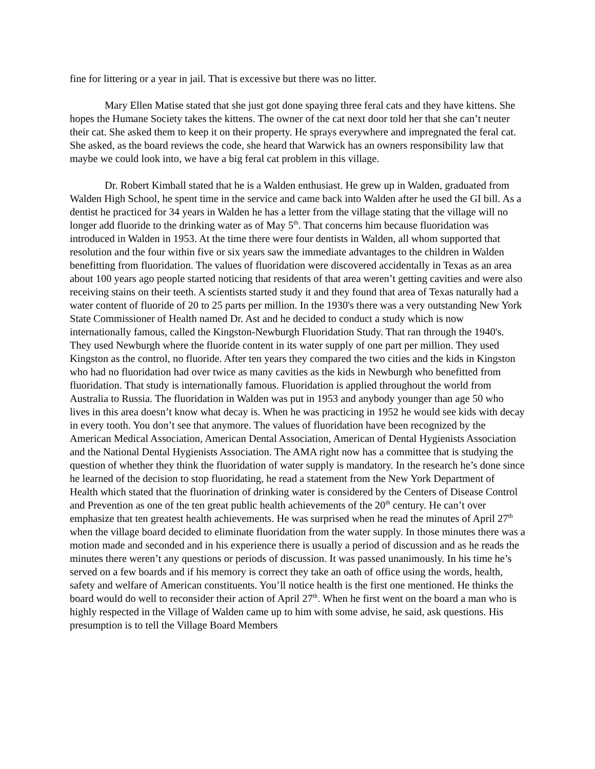fine for littering or a year in jail. That is excessive but there was no litter.
Mary Ellen Matise stated that she just got done spaying three feral cats and they have kittens. She hopes the Humane Society takes the kittens. The owner of the cat next door told her that she can’t neuter their cat. She asked them to keep it on their property. He sprays everywhere and impregnated the feral cat. She asked, as the board reviews the code, she heard that Warwick has an owners responsibility law that maybe we could look into, we have a big feral cat problem in this village.
Dr. Robert Kimball stated that he is a Walden enthusiast. He grew up in Walden, graduated from Walden High School, he spent time in the service and came back into Walden after he used the GI bill. As a dentist he practiced for 34 years in Walden he has a letter from the village stating that the village will no longer add fluoride to the drinking water as of May 5<sup>th</sup>. That concerns him because fluoridation was introduced in Walden in 1953. At the time there were four dentists in Walden, all whom supported that resolution and the four within five or six years saw the immediate advantages to the children in Walden benefitting from fluoridation. The values of fluoridation were discovered accidentally in Texas as an area about 100 years ago people started noticing that residents of that area weren’t getting cavities and were also receiving stains on their teeth. A scientists started study it and they found that area of Texas naturally had a water content of fluoride of 20 to 25 parts per million. In the 1930's there was a very outstanding New York State Commissioner of Health named Dr. Ast and he decided to conduct a study which is now internationally famous, called the Kingston-Newburgh Fluoridation Study. That ran through the 1940's. They used Newburgh where the fluoride content in its water supply of one part per million. They used Kingston as the control, no fluoride. After ten years they compared the two cities and the kids in Kingston who had no fluoridation had over twice as many cavities as the kids in Newburgh who benefitted from fluoridation. That study is internationally famous. Fluoridation is applied throughout the world from Australia to Russia. The fluoridation in Walden was put in 1953 and anybody younger than age 50 who lives in this area doesn’t know what decay is. When he was practicing in 1952 he would see kids with decay in every tooth. You don’t see that anymore. The values of fluoridation have been recognized by the American Medical Association, American Dental Association, American of Dental Hygienists Association and the National Dental Hygienists Association. The AMA right now has a committee that is studying the question of whether they think the fluoridation of water supply is mandatory. In the research he’s done since he learned of the decision to stop fluoridating, he read a statement from the New York Department of Health which stated that the fluorination of drinking water is considered by the Centers of Disease Control and Prevention as one of the ten great public health achievements of the 20<sup>th</sup> century. He can’t over emphasize that ten greatest health achievements. He was surprised when he read the minutes of April 27<sup>th</sup> when the village board decided to eliminate fluoridation from the water supply. In those minutes there was a motion made and seconded and in his experience there is usually a period of discussion and as he reads the minutes there weren’t any questions or periods of discussion. It was passed unanimously. In his time he’s served on a few boards and if his memory is correct they take an oath of office using the words, health, safety and welfare of American constituents. You’ll notice health is the first one mentioned. He thinks the board would do well to reconsider their action of April 27<sup>th</sup>. When he first went on the board a man who is highly respected in the Village of Walden came up to him with some advise, he said, ask questions. His presumption is to tell the Village Board Members